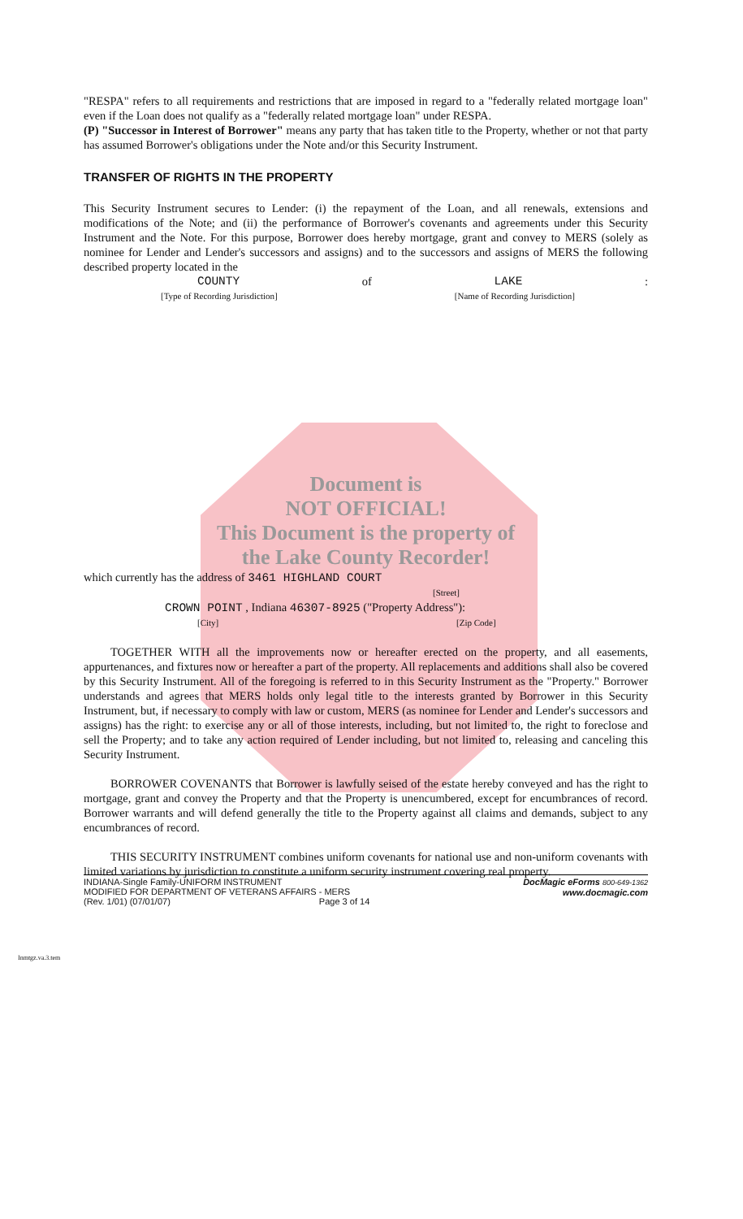"RESPA" refers to all requirements and restrictions that are imposed in regard to a "federally related mortgage loan" even if the Loan does not qualify as a "federally related mortgage loan" under RESPA.
(P) "Successor in Interest of Borrower" means any party that has taken title to the Property, whether or not that party has assumed Borrower's obligations under the Note and/or this Security Instrument.
TRANSFER OF RIGHTS IN THE PROPERTY
This Security Instrument secures to Lender: (i) the repayment of the Loan, and all renewals, extensions and modifications of the Note; and (ii) the performance of Borrower's covenants and agreements under this Security Instrument and the Note. For this purpose, Borrower does hereby mortgage, grant and convey to MERS (solely as nominee for Lender and Lender's successors and assigns) and to the successors and assigns of MERS the following described property located in the
COUNTY of LAKE:
[Type of Recording Jurisdiction] [Name of Recording Jurisdiction]
Document is
NOT OFFICIAL!
This Document is the property of
the Lake County Recorder!
which currently has the address of 3461 HIGHLAND COURT
[Street]
CROWN POINT , Indiana 46307-8925 ("Property Address"):
[City] [Zip Code]
TOGETHER WITH all the improvements now or hereafter erected on the property, and all easements, appurtenances, and fixtures now or hereafter a part of the property. All replacements and additions shall also be covered by this Security Instrument. All of the foregoing is referred to in this Security Instrument as the "Property." Borrower understands and agrees that MERS holds only legal title to the interests granted by Borrower in this Security Instrument, but, if necessary to comply with law or custom, MERS (as nominee for Lender and Lender's successors and assigns) has the right: to exercise any or all of those interests, including, but not limited to, the right to foreclose and sell the Property; and to take any action required of Lender including, but not limited to, releasing and canceling this Security Instrument.
BORROWER COVENANTS that Borrower is lawfully seised of the estate hereby conveyed and has the right to mortgage, grant and convey the Property and that the Property is unencumbered, except for encumbrances of record. Borrower warrants and will defend generally the title to the Property against all claims and demands, subject to any encumbrances of record.
THIS SECURITY INSTRUMENT combines uniform covenants for national use and non-uniform covenants with limited variations by jurisdiction to constitute a uniform security instrument covering real property.
INDIANA-Single Family-UNIFORM INSTRUMENT
MODIFIED FOR DEPARTMENT OF VETERANS AFFAIRS - MERS
(Rev. 1/01) (07/01/07) Page 3 of 14
DocMagic eForms 800-649-1362
www.docmagic.com
Inmtgz.va.3.tem